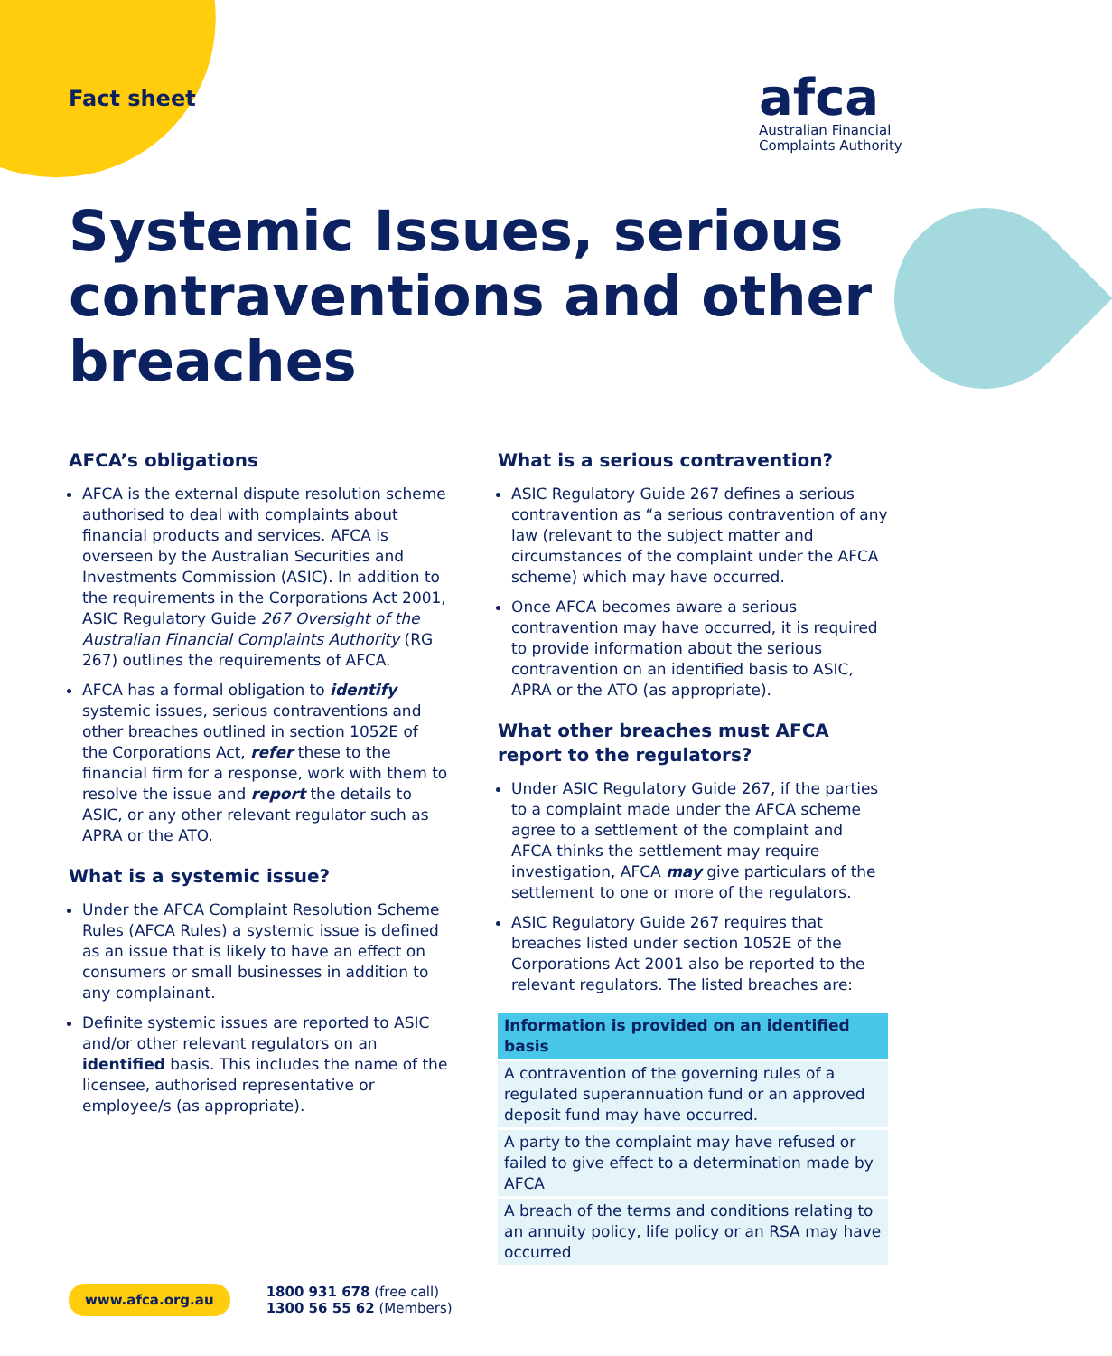Fact sheet
afca
Australian Financial
Complaints Authority
Systemic Issues, serious contraventions and other breaches
AFCA’s obligations
AFCA is the external dispute resolution scheme authorised to deal with complaints about financial products and services. AFCA is overseen by the Australian Securities and Investments Commission (ASIC). In addition to the requirements in the Corporations Act 2001, ASIC Regulatory Guide 267 Oversight of the Australian Financial Complaints Authority (RG 267) outlines the requirements of AFCA.
AFCA has a formal obligation to identify systemic issues, serious contraventions and other breaches outlined in section 1052E of the Corporations Act, refer these to the financial firm for a response, work with them to resolve the issue and report the details to ASIC, or any other relevant regulator such as APRA or the ATO.
What is a systemic issue?
Under the AFCA Complaint Resolution Scheme Rules (AFCA Rules) a systemic issue is defined as an issue that is likely to have an effect on consumers or small businesses in addition to any complainant.
Definite systemic issues are reported to ASIC and/or other relevant regulators on an identified basis. This includes the name of the licensee, authorised representative or employee/s (as appropriate).
What is a serious contravention?
ASIC Regulatory Guide 267 defines a serious contravention as “a serious contravention of any law (relevant to the subject matter and circumstances of the complaint under the AFCA scheme) which may have occurred.
Once AFCA becomes aware a serious contravention may have occurred, it is required to provide information about the serious contravention on an identified basis to ASIC, APRA or the ATO (as appropriate).
What other breaches must AFCA report to the regulators?
Under ASIC Regulatory Guide 267, if the parties to a complaint made under the AFCA scheme agree to a settlement of the complaint and AFCA thinks the settlement may require investigation, AFCA may give particulars of the settlement to one or more of the regulators.
ASIC Regulatory Guide 267 requires that breaches listed under section 1052E of the Corporations Act 2001 also be reported to the relevant regulators. The listed breaches are:
| Information is provided on an identified basis |
| --- |
| A contravention of the governing rules of a regulated superannuation fund or an approved deposit fund may have occurred. |
| A party to the complaint may have refused or failed to give effect to a determination made by AFCA |
| A breach of the terms and conditions relating to an annuity policy, life policy or an RSA may have occurred |
www.afca.org.au
1800 931 678 (free call)
1300 56 55 62 (Members)